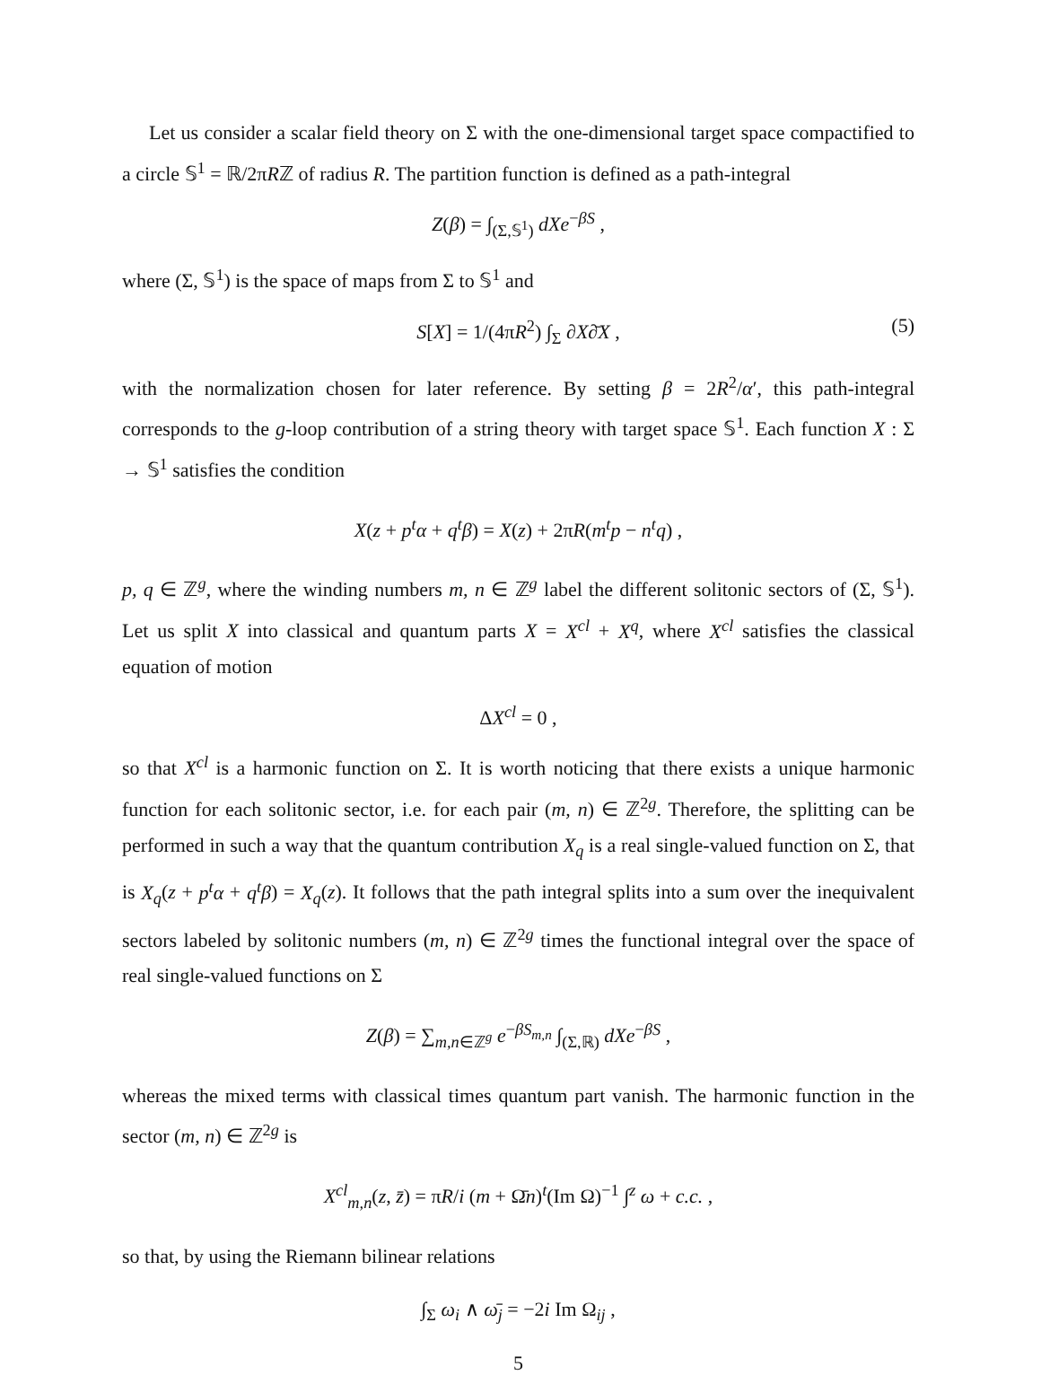Let us consider a scalar field theory on Σ with the one-dimensional target space compactified to a circle 𝕊<sup>1</sup> = ℝ/2πRℤ of radius R. The partition function is defined as a path-integral
Z(β) = ∫<sub>(Σ,𝕊<sup>1</sup>)</sub> dXe<sup>−βS</sup> ,
where (Σ, 𝕊<sup>1</sup>) is the space of maps from Σ to 𝕊<sup>1</sup> and
S[X] = 1/(4πR<sup>2</sup>) ∫<sub>Σ</sub> ∂X∂̄X , (5)
with the normalization chosen for later reference. By setting β = 2R<sup>2</sup>/α′, this path-integral corresponds to the g-loop contribution of a string theory with target space 𝕊<sup>1</sup>. Each function X : Σ → 𝕊<sup>1</sup> satisfies the condition
X(z + p<sup>t</sup>α + q<sup>t</sup>β) = X(z) + 2πR(m<sup>t</sup>p − n<sup>t</sup>q) ,
p, q ∈ ℤ<sup>g</sup>, where the winding numbers m, n ∈ ℤ<sup>g</sup> label the different solitonic sectors of (Σ, 𝕊<sup>1</sup>). Let us split X into classical and quantum parts X = X<sup>cl</sup> + X<sup>q</sup>, where X<sup>cl</sup> satisfies the classical equation of motion
ΔX<sup>cl</sup> = 0 ,
so that X<sup>cl</sup> is a harmonic function on Σ. It is worth noticing that there exists a unique harmonic function for each solitonic sector, i.e. for each pair (m, n) ∈ ℤ<sup>2g</sup>. Therefore, the splitting can be performed in such a way that the quantum contribution X<sub>q</sub> is a real single-valued function on Σ, that is X<sub>q</sub>(z + p<sup>t</sup>α + q<sup>t</sup>β) = X<sub>q</sub>(z). It follows that the path integral splits into a sum over the inequivalent sectors labeled by solitonic numbers (m, n) ∈ ℤ<sup>2g</sup> times the functional integral over the space of real single-valued functions on Σ
Z(β) = ∑<sub>m,n∈ℤ<sup>g</sup></sub> e<sup>−βS<sub>m,n</sub></sup> ∫<sub>(Σ,ℝ)</sub> dXe<sup>−βS</sup> ,
whereas the mixed terms with classical times quantum part vanish. The harmonic function in the sector (m, n) ∈ ℤ<sup>2g</sup> is
X<sup>cl</sup><sub>m,n</sub>(z, z̄) = πR/i (m + Ω̄n)<sup>t</sup>(Im Ω)<sup>−1</sup> ∫<sup>z</sup> ω + c.c. ,
so that, by using the Riemann bilinear relations
∫<sub>Σ</sub> ω<sub>i</sub> ∧ ω̄<sub>j</sub> = −2i Im Ω<sub>ij</sub> ,
5